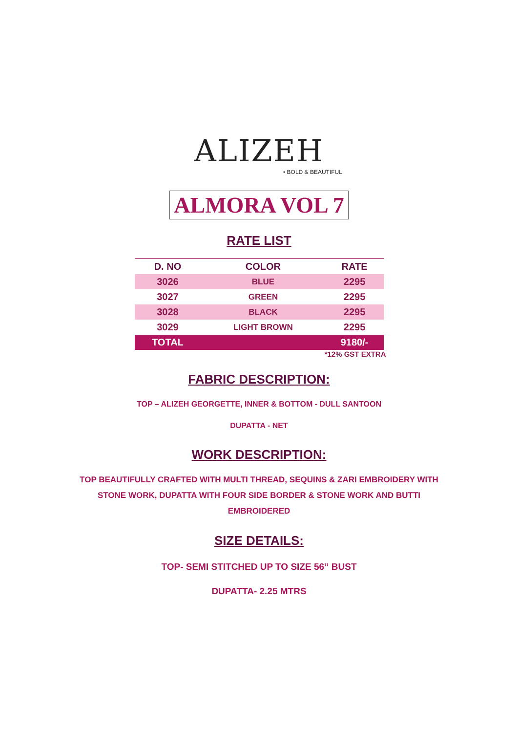ALIZEH
• BOLD & BEAUTIFUL
ALMORA VOL 7
RATE LIST
| D. NO | COLOR | RATE |
| --- | --- | --- |
| 3026 | BLUE | 2295 |
| 3027 | GREEN | 2295 |
| 3028 | BLACK | 2295 |
| 3029 | LIGHT BROWN | 2295 |
| TOTAL | | 9180/- |
*12% GST EXTRA
FABRIC DESCRIPTION:
TOP – ALIZEH GEORGETTE, INNER & BOTTOM - DULL SANTOON
DUPATTA - NET
WORK DESCRIPTION:
TOP BEAUTIFULLY CRAFTED WITH MULTI THREAD, SEQUINS & ZARI EMBROIDERY WITH
STONE WORK, DUPATTA WITH FOUR SIDE BORDER & STONE WORK AND BUTTI
EMBROIDERED
SIZE DETAILS:
TOP- SEMI STITCHED UP TO SIZE 56” BUST
DUPATTA- 2.25 MTRS